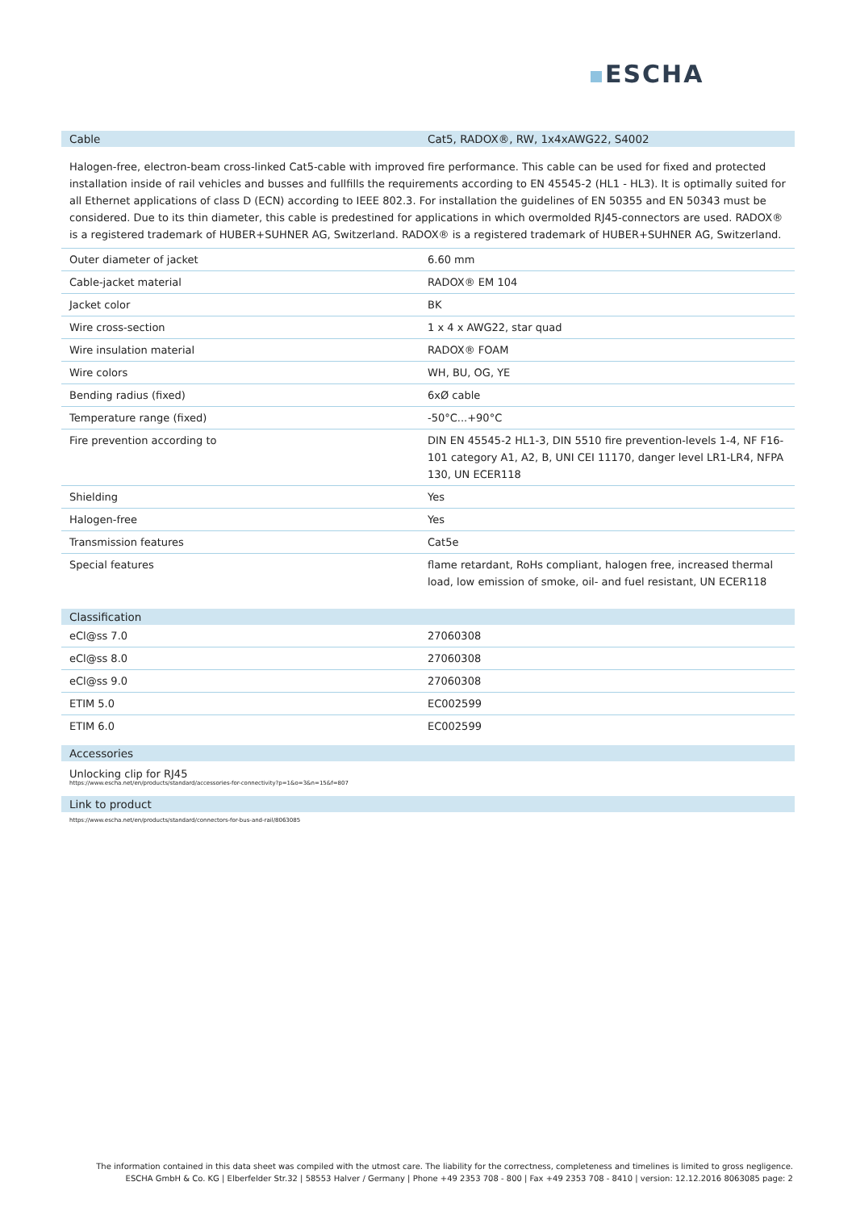ESCHA
Cable Cat5, RADOX®, RW, 1x4xAWG22, S4002
Halogen-free, electron-beam cross-linked Cat5-cable with improved fire performance. This cable can be used for fixed and protected installation inside of rail vehicles and busses and fullfills the requirements according to EN 45545-2 (HL1 - HL3). It is optimally suited for all Ethernet applications of class D (ECN) according to IEEE 802.3. For installation the guidelines of EN 50355 and EN 50343 must be considered. Due to its thin diameter, this cable is predestined for applications in which overmolded RJ45-connectors are used. RADOX® is a registered trademark of HUBER+SUHNER AG, Switzerland. RADOX® is a registered trademark of HUBER+SUHNER AG, Switzerland.
| Outer diameter of jacket | 6.60 mm |
| Cable-jacket material | RADOX® EM 104 |
| Jacket color | BK |
| Wire cross-section | 1 x 4 x AWG22, star quad |
| Wire insulation material | RADOX® FOAM |
| Wire colors | WH, BU, OG, YE |
| Bending radius (fixed) | 6xØ cable |
| Temperature range (fixed) | -50°C...+90°C |
| Fire prevention according to | DIN EN 45545-2 HL1-3, DIN 5510 fire prevention-levels 1-4, NF F16-101 category A1, A2, B, UNI CEI 11170, danger level LR1-LR4, NFPA 130, UN ECER118 |
| Shielding | Yes |
| Halogen-free | Yes |
| Transmission features | Cat5e |
| Special features | flame retardant, RoHs compliant, halogen free, increased thermal load, low emission of smoke, oil- and fuel resistant, UN ECER118 |
Classification
| eCl@ss 7.0 | 27060308 |
| eCl@ss 8.0 | 27060308 |
| eCl@ss 9.0 | 27060308 |
| ETIM 5.0 | EC002599 |
| ETIM 6.0 | EC002599 |
Accessories
Unlocking clip for RJ45
https://www.escha.net/en/products/standard/accessories-for-connectivity?p=1&o=3&n=15&f=807
Link to product
https://www.escha.net/en/products/standard/connectors-for-bus-and-rail/8063085
The information contained in this data sheet was compiled with the utmost care. The liability for the correctness, completeness and timelines is limited to gross negligence.
ESCHA GmbH & Co. KG | Elberfelder Str.32 | 58553 Halver / Germany | Phone +49 2353 708 - 800 | Fax +49 2353 708 - 8410 | version: 12.12.2016 8063085 page: 2